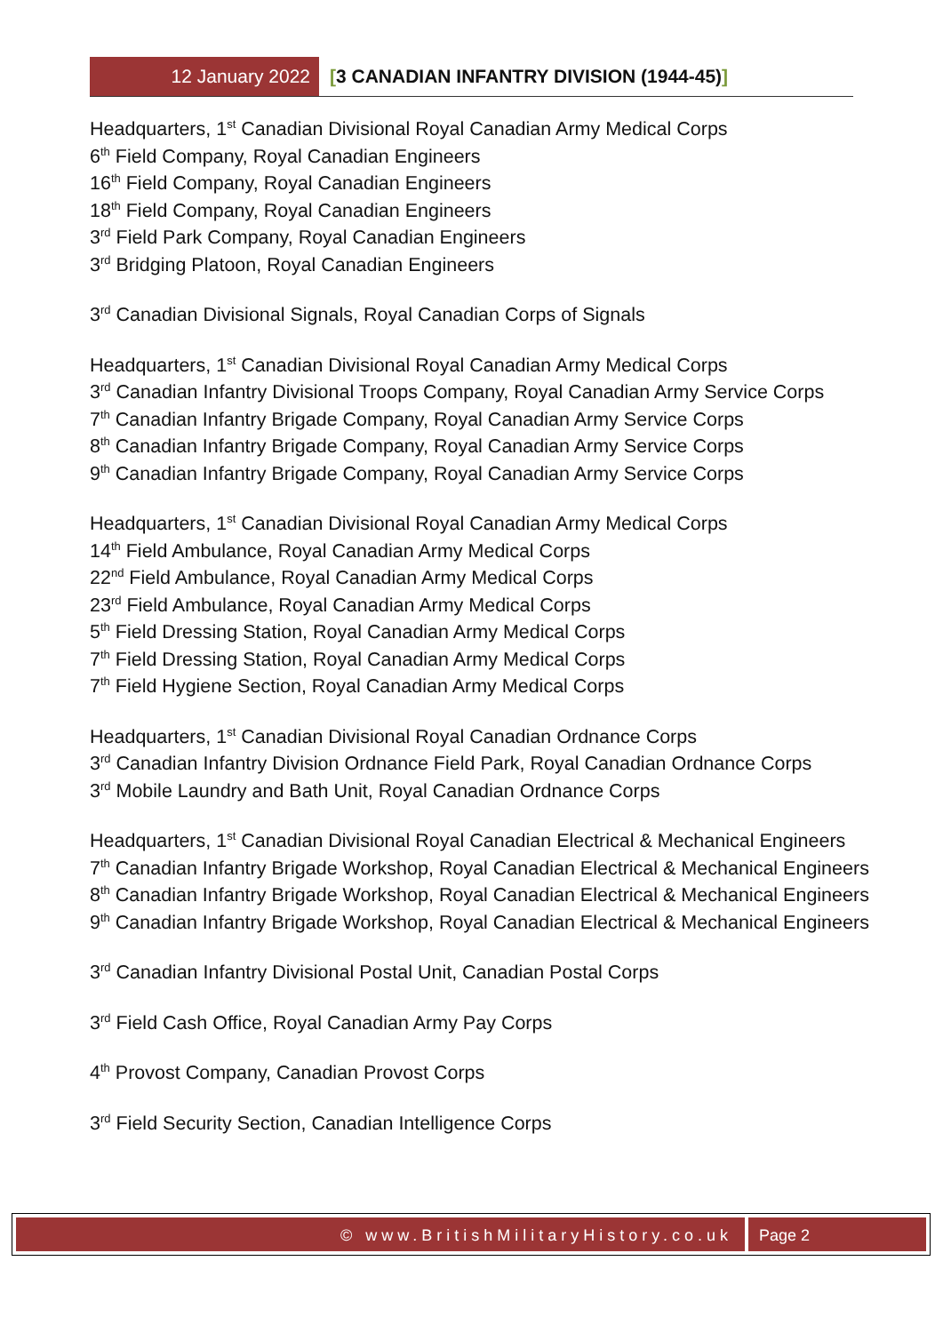12 January 2022
[3 CANADIAN INFANTRY DIVISION (1944-45)]
Headquarters, 1<sup>st</sup> Canadian Divisional Royal Canadian Army Medical Corps
6<sup>th</sup> Field Company, Royal Canadian Engineers
16<sup>th</sup> Field Company, Royal Canadian Engineers
18<sup>th</sup> Field Company, Royal Canadian Engineers
3<sup>rd</sup> Field Park Company, Royal Canadian Engineers
3<sup>rd</sup> Bridging Platoon, Royal Canadian Engineers
3<sup>rd</sup> Canadian Divisional Signals, Royal Canadian Corps of Signals
Headquarters, 1<sup>st</sup> Canadian Divisional Royal Canadian Army Medical Corps
3<sup>rd</sup> Canadian Infantry Divisional Troops Company, Royal Canadian Army Service Corps
7<sup>th</sup> Canadian Infantry Brigade Company, Royal Canadian Army Service Corps
8<sup>th</sup> Canadian Infantry Brigade Company, Royal Canadian Army Service Corps
9<sup>th</sup> Canadian Infantry Brigade Company, Royal Canadian Army Service Corps
Headquarters, 1<sup>st</sup> Canadian Divisional Royal Canadian Army Medical Corps
14<sup>th</sup> Field Ambulance, Royal Canadian Army Medical Corps
22<sup>nd</sup> Field Ambulance, Royal Canadian Army Medical Corps
23<sup>rd</sup> Field Ambulance, Royal Canadian Army Medical Corps
5<sup>th</sup> Field Dressing Station, Royal Canadian Army Medical Corps
7<sup>th</sup> Field Dressing Station, Royal Canadian Army Medical Corps
7<sup>th</sup> Field Hygiene Section, Royal Canadian Army Medical Corps
Headquarters, 1<sup>st</sup> Canadian Divisional Royal Canadian Ordnance Corps
3<sup>rd</sup> Canadian Infantry Division Ordnance Field Park, Royal Canadian Ordnance Corps
3<sup>rd</sup> Mobile Laundry and Bath Unit, Royal Canadian Ordnance Corps
Headquarters, 1<sup>st</sup> Canadian Divisional Royal Canadian Electrical & Mechanical Engineers
7<sup>th</sup> Canadian Infantry Brigade Workshop, Royal Canadian Electrical & Mechanical Engineers
8<sup>th</sup> Canadian Infantry Brigade Workshop, Royal Canadian Electrical & Mechanical Engineers
9<sup>th</sup> Canadian Infantry Brigade Workshop, Royal Canadian Electrical & Mechanical Engineers
3<sup>rd</sup> Canadian Infantry Divisional Postal Unit, Canadian Postal Corps
3<sup>rd</sup> Field Cash Office, Royal Canadian Army Pay Corps
4<sup>th</sup> Provost Company, Canadian Provost Corps
3<sup>rd</sup> Field Security Section, Canadian Intelligence Corps
© www.BritishMilitaryHistory.co.uk
Page 2